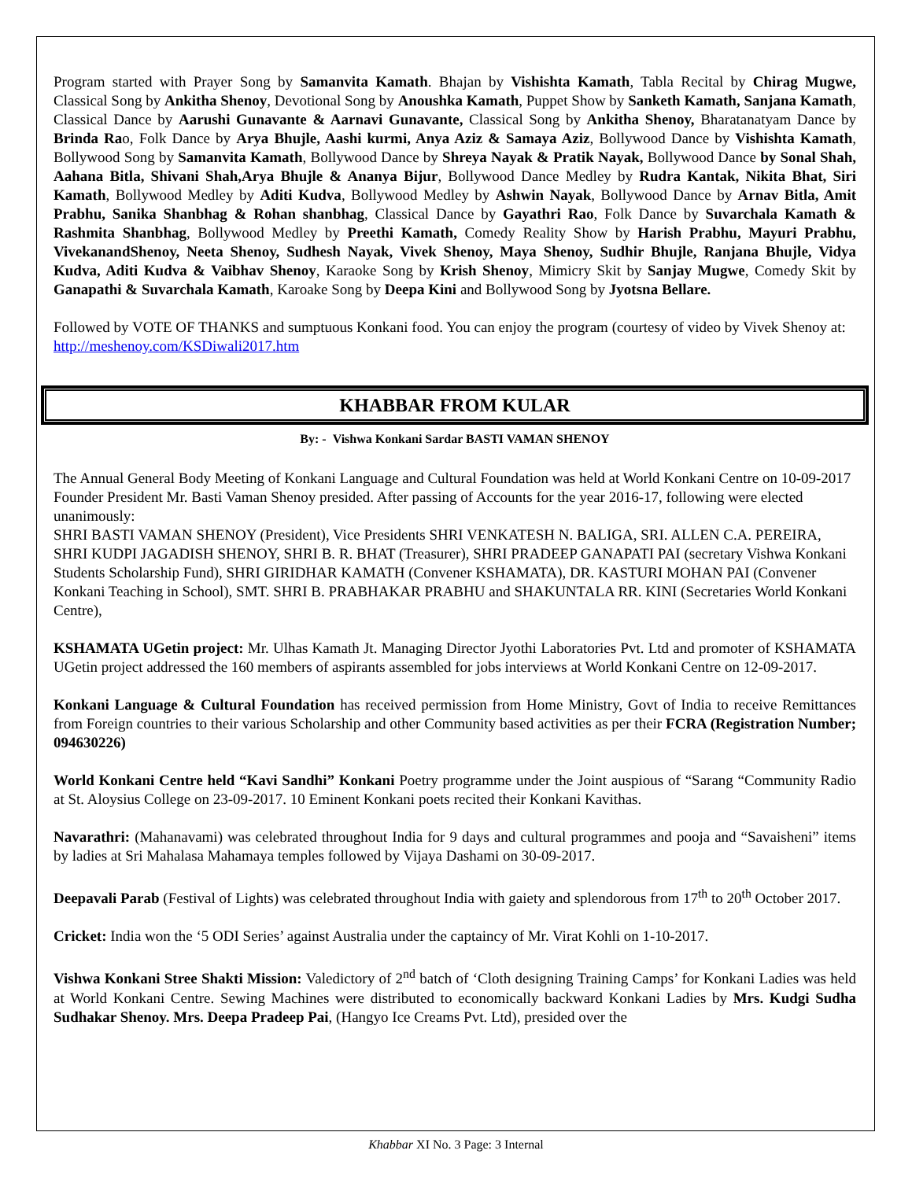Program started with Prayer Song by Samanvita Kamath. Bhajan by Vishishta Kamath, Tabla Recital by Chirag Mugwe, Classical Song by Ankitha Shenoy, Devotional Song by Anoushka Kamath, Puppet Show by Sanketh Kamath, Sanjana Kamath, Classical Dance by Aarushi Gunavante & Aarnavi Gunavante, Classical Song by Ankitha Shenoy, Bharatanatyam Dance by Brinda Rao, Folk Dance by Arya Bhujle, Aashi kurmi, Anya Aziz & Samaya Aziz, Bollywood Dance by Vishishta Kamath, Bollywood Song by Samanvita Kamath, Bollywood Dance by Shreya Nayak & Pratik Nayak, Bollywood Dance by Sonal Shah, Aahana Bitla, Shivani Shah,Arya Bhujle & Ananya Bijur, Bollywood Dance Medley by Rudra Kantak, Nikita Bhat, Siri Kamath, Bollywood Medley by Aditi Kudva, Bollywood Medley by Ashwin Nayak, Bollywood Dance by Arnav Bitla, Amit Prabhu, Sanika Shanbhag & Rohan shanbhag, Classical Dance by Gayathri Rao, Folk Dance by Suvarchala Kamath & Rashmita Shanbhag, Bollywood Medley by Preethi Kamath, Comedy Reality Show by Harish Prabhu, Mayuri Prabhu, VivekanandShenoy, Neeta Shenoy, Sudhesh Nayak, Vivek Shenoy, Maya Shenoy, Sudhir Bhujle, Ranjana Bhujle, Vidya Kudva, Aditi Kudva & Vaibhav Shenoy, Karaoke Song by Krish Shenoy, Mimicry Skit by Sanjay Mugwe, Comedy Skit by Ganapathi & Suvarchala Kamath, Karoake Song by Deepa Kini and Bollywood Song by Jyotsna Bellare.
Followed by VOTE OF THANKS and sumptuous Konkani food. You can enjoy the program (courtesy of video by Vivek Shenoy at:
http://meshenoy.com/KSDiwali2017.htm
KHABBAR FROM KULAR
By: - Vishwa Konkani Sardar BASTI VAMAN SHENOY
The Annual General Body Meeting of Konkani Language and Cultural Foundation was held at World Konkani Centre on 10-09-2017 Founder President Mr. Basti Vaman Shenoy presided. After passing of Accounts for the year 2016-17, following were elected unanimously:
SHRI BASTI VAMAN SHENOY (President), Vice Presidents SHRI VENKATESH N. BALIGA, SRI. ALLEN C.A. PEREIRA, SHRI KUDPI JAGADISH SHENOY, SHRI B. R. BHAT (Treasurer), SHRI PRADEEP GANAPATI PAI (secretary Vishwa Konkani Students Scholarship Fund), SHRI GIRIDHAR KAMATH (Convener KSHAMATA), DR. KASTURI MOHAN PAI (Convener Konkani Teaching in School), SMT. SHRI B. PRABHAKAR PRABHU and SHAKUNTALA RR. KINI (Secretaries World Konkani Centre),
KSHAMATA UGetin project: Mr. Ulhas Kamath Jt. Managing Director Jyothi Laboratories Pvt. Ltd and promoter of KSHAMATA UGetin project addressed the 160 members of aspirants assembled for jobs interviews at World Konkani Centre on 12-09-2017.
Konkani Language & Cultural Foundation has received permission from Home Ministry, Govt of India to receive Remittances from Foreign countries to their various Scholarship and other Community based activities as per their FCRA (Registration Number; 094630226)
World Konkani Centre held “Kavi Sandhi” Konkani Poetry programme under the Joint auspious of “Sarang “Community Radio at St. Aloysius College on 23-09-2017. 10 Eminent Konkani poets recited their Konkani Kavithas.
Navarathri: (Mahanavami) was celebrated throughout India for 9 days and cultural programmes and pooja and “Savaisheni” items by ladies at Sri Mahalasa Mahamaya temples followed by Vijaya Dashami on 30-09-2017.
Deepavali Parab (Festival of Lights) was celebrated throughout India with gaiety and splendorous from 17<sup>th</sup> to 20<sup>th</sup> October 2017.
Cricket: India won the ‘5 ODI Series’ against Australia under the captaincy of Mr. Virat Kohli on 1-10-2017.
Vishwa Konkani Stree Shakti Mission: Valedictory of 2<sup>nd</sup> batch of ‘Cloth designing Training Camps’ for Konkani Ladies was held at World Konkani Centre. Sewing Machines were distributed to economically backward Konkani Ladies by Mrs. Kudgi Sudha Sudhakar Shenoy. Mrs. Deepa Pradeep Pai, (Hangyo Ice Creams Pvt. Ltd), presided over the
Khabbar XI No. 3 Page: 3 Internal